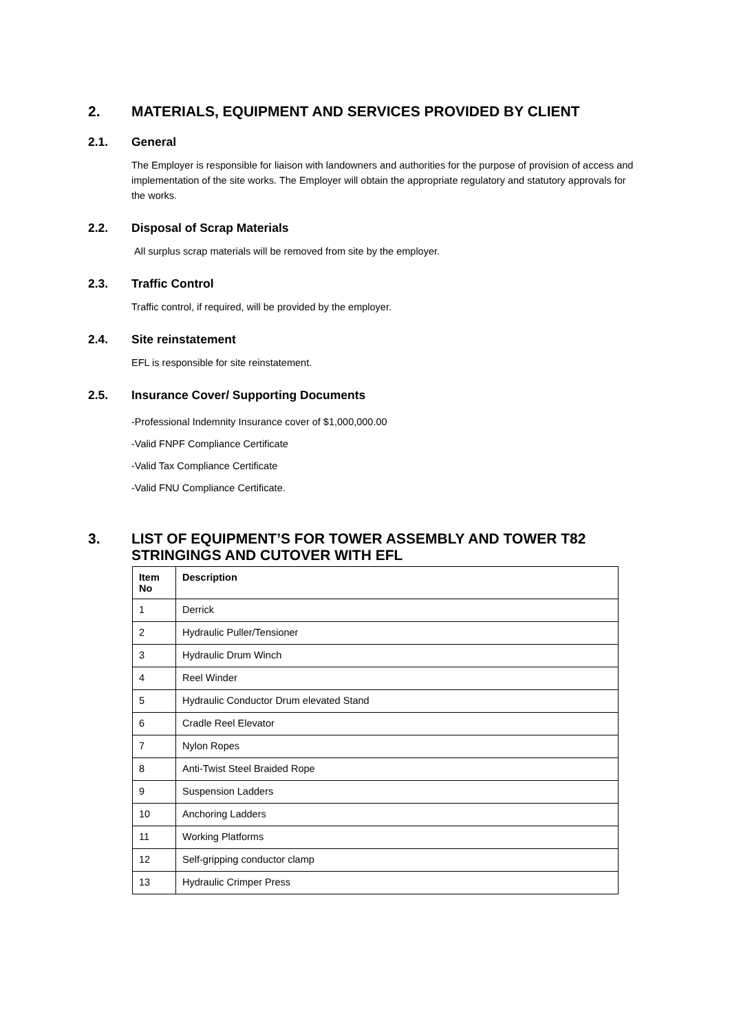2. MATERIALS, EQUIPMENT AND SERVICES PROVIDED BY CLIENT
2.1. General
The Employer is responsible for liaison with landowners and authorities for the purpose of provision of access and implementation of the site works. The Employer will obtain the appropriate regulatory and statutory approvals for the works.
2.2. Disposal of Scrap Materials
All surplus scrap materials will be removed from site by the employer.
2.3. Traffic Control
Traffic control, if required, will be provided by the employer.
2.4. Site reinstatement
EFL is responsible for site reinstatement.
2.5. Insurance Cover/ Supporting Documents
-Professional Indemnity Insurance cover of $1,000,000.00
-Valid FNPF Compliance Certificate
-Valid Tax Compliance Certificate
-Valid FNU Compliance Certificate.
3. LIST OF EQUIPMENT’S FOR TOWER ASSEMBLY AND TOWER T82
STRINGINGS AND CUTOVER WITH EFL
| Item No | Description |
| --- | --- |
| 1 | Derrick |
| 2 | Hydraulic Puller/Tensioner |
| 3 | Hydraulic Drum Winch |
| 4 | Reel Winder |
| 5 | Hydraulic Conductor Drum elevated Stand |
| 6 | Cradle Reel Elevator |
| 7 | Nylon Ropes |
| 8 | Anti-Twist Steel Braided Rope |
| 9 | Suspension Ladders |
| 10 | Anchoring Ladders |
| 11 | Working Platforms |
| 12 | Self-gripping conductor clamp |
| 13 | Hydraulic Crimper Press |